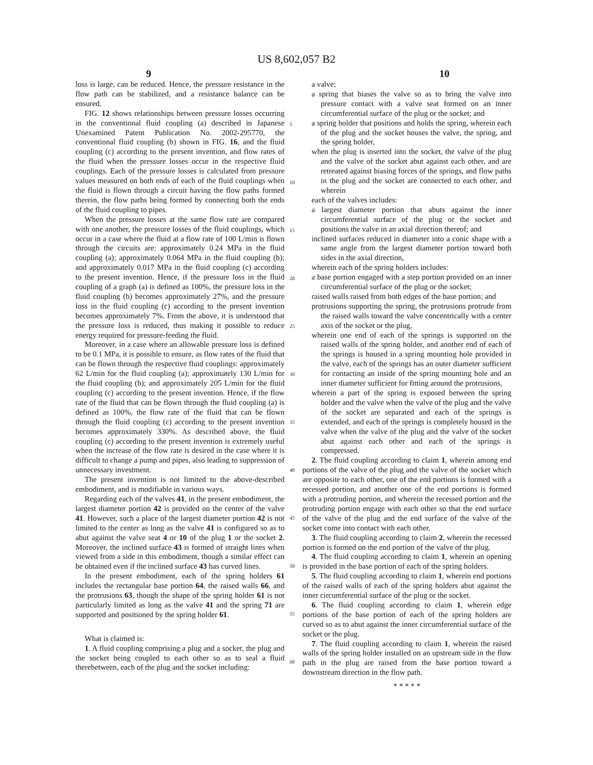US 8,602,057 B2
9 10
loss is large, can be reduced. Hence, the pressure resistance in the flow path can be stabilized, and a resistance balance can be ensured.
FIG. 12 shows relationships between pressure losses occurring in the conventional fluid coupling (a) described in Japanese Unexamined Patent Publication No. 2002-295770, the conventional fluid coupling (b) shown in FIG. 16, and the fluid coupling (c) according to the present invention, and flow rates of the fluid when the pressure losses occur in the respective fluid couplings. Each of the pressure losses is calculated from pressure values measured on both ends of each of the fluid couplings when the fluid is flown through a circuit having the flow paths formed therein, the flow paths being formed by connecting both the ends of the fluid coupling to pipes.
When the pressure losses at the same flow rate are compared with one another, the pressure losses of the fluid couplings, which occur in a case where the fluid at a flow rate of 100 L/min is flown through the circuits are: approximately 0.24 MPa in the fluid coupling (a); approximately 0.064 MPa in the fluid coupling (b); and approximately 0.017 MPa in the fluid coupling (c) according to the present invention. Hence, if the pressure loss in the fluid coupling of a graph (a) is defined as 100%, the pressure loss in the fluid coupling (b) becomes approximately 27%, and the pressure loss in the fluid coupling (c) according to the present invention becomes approximately 7%. From the above, it is understood that the pressure loss is reduced, thus making it possible to reduce energy required for pressure-feeding the fluid.
Moreover, in a case where an allowable pressure loss is defined to be 0.1 MPa, it is possible to ensure, as flow rates of the fluid that can be flown through the respective fluid couplings: approximately 62 L/min for the fluid coupling (a); approximately 130 L/min for the fluid coupling (b); and approximately 205 L/min for the fluid coupling (c) according to the present invention. Hence, if the flow rate of the fluid that can be flown through the fluid coupling (a) is defined as 100%, the flow rate of the fluid that can be flown through the fluid coupling (c) according to the present invention becomes approximately 330%. As described above, the fluid coupling (c) according to the present invention is extremely useful when the increase of the flow rate is desired in the case where it is difficult to change a pump and pipes, also leading to suppression of unnecessary investment.
The present invention is not limited to the above-described embodiment, and is modifiable in various ways.
Regarding each of the valves 41, in the present embodiment, the largest diameter portion 42 is provided on the center of the valve 41. However, such a place of the largest diameter portion 42 is not limited to the center as long as the valve 41 is configured so as to abut against the valve seat 4 or 10 of the plug 1 or the socket 2. Moreover, the inclined surface 43 is formed of straight lines when viewed from a side in this embodiment, though a similar effect can be obtained even if the inclined surface 43 has curved lines.
In the present embodiment, each of the spring holders 61 includes the rectangular base portion 64, the raised walls 66, and the protrusions 63, though the shape of the spring holder 61 is not particularly limited as long as the valve 41 and the spring 71 are supported and positioned by the spring holder 61.
What is claimed is:
1. A fluid coupling comprising a plug and a socket, the plug and the socket being coupled to each other so as to seal a fluid therebetween, each of the plug and the socket including:
5
10
15
20
25
30
35
40
45
50
55
60
a valve;
a spring that biases the valve so as to bring the valve into pressure contact with a valve seat formed on an inner circumferential surface of the plug or the socket; and
a spring holder that positions and holds the spring, wherein each of the plug and the socket houses the valve, the spring, and the spring holder,
when the plug is inserted into the socket, the valve of the plug and the valve of the socket abut against each other, and are retreated against biasing forces of the springs, and flow paths in the plug and the socket are connected to each other, and wherein
each of the valves includes:
a largest diameter portion that abuts against the inner circumferential surface of the plug or the socket and positions the valve in an axial direction thereof; and
inclined surfaces reduced in diameter into a conic shape with a same angle from the largest diameter portion toward both sides in the axial direction,
wherein each of the spring holders includes:
a base portion engaged with a step portion provided on an inner circumferential surface of the plug or the socket;
raised walls raised from both edges of the base portion; and
protrusions supporting the spring, the protrusions protrude from the raised walls toward the valve concentrically with a center axis of the socket or the plug,
wherein one end of each of the springs is supported on the raised walls of the spring holder, and another end of each of the springs is housed in a spring mounting hole provided in the valve, each of the springs has an outer diameter sufficient for contacting an inside of the spring mounting hole and an inner diameter sufficient for fitting around the protrusions,
wherein a part of the spring is exposed between the spring holder and the valve when the valve of the plug and the valve of the socket are separated and each of the springs is extended, and each of the springs is completely housed in the valve when the valve of the plug and the valve of the socket abut against each other and each of the springs is compressed.
2. The fluid coupling according to claim 1, wherein among end portions of the valve of the plug and the valve of the socket which are opposite to each other, one of the end portions is formed with a recessed portion, and another one of the end portions is formed with a protruding portion, and wherein the recessed portion and the protruding portion engage with each other so that the end surface of the valve of the plug and the end surface of the valve of the socket come into contact with each other.
3. The fluid coupling according to claim 2, wherein the recessed portion is formed on the end portion of the valve of the plug.
4. The fluid coupling according to claim 1, wherein an opening is provided in the base portion of each of the spring holders.
5. The fluid coupling according to claim 1, wherein end portions of the raised walls of each of the spring holders abut against the inner circumferential surface of the plug or the socket.
6. The fluid coupling according to claim 1, wherein edge portions of the base portion of each of the spring holders are curved so as to abut against the inner circumferential surface of the socket or the plug.
7. The fluid coupling according to claim 1, wherein the raised walls of the spring holder installed on an upstream side in the flow path in the plug are raised from the base portion toward a downstream direction in the flow path.
* * * * *